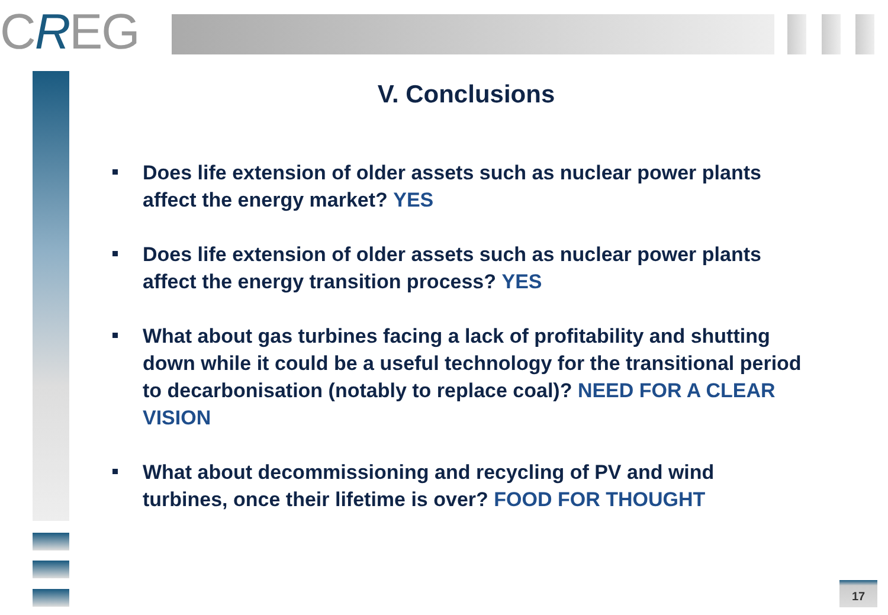CREG
V. Conclusions
Does life extension of older assets such as nuclear power plants affect the energy market? YES
Does life extension of older assets such as nuclear power plants affect the energy transition process? YES
What about gas turbines facing a lack of profitability and shutting down while it could be a useful technology for the transitional period to decarbonisation (notably to replace coal)? NEED FOR A CLEAR VISION
What about decommissioning and recycling of PV and wind turbines, once their lifetime is over? FOOD FOR THOUGHT
17